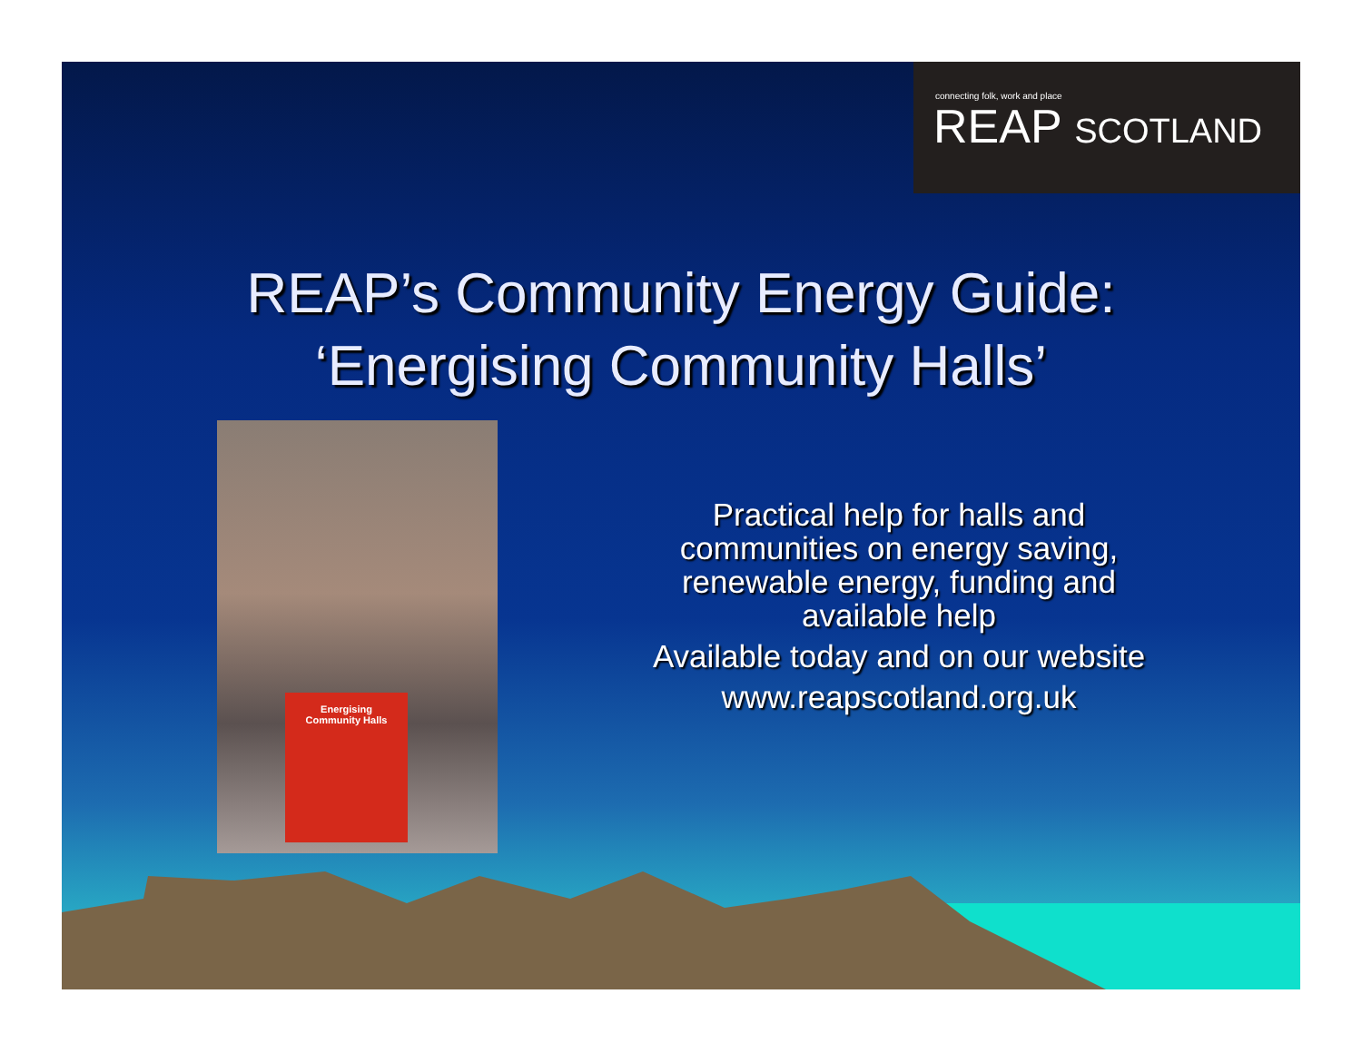connecting folk, work and place
REAP SCOTLAND
REAP’s Community Energy Guide:
‘Energising Community Halls’
Energising
Community Halls
Practical help for halls and
communities on energy saving,
renewable energy, funding and
available help
Available today and on our website
www.reapscotland.org.uk